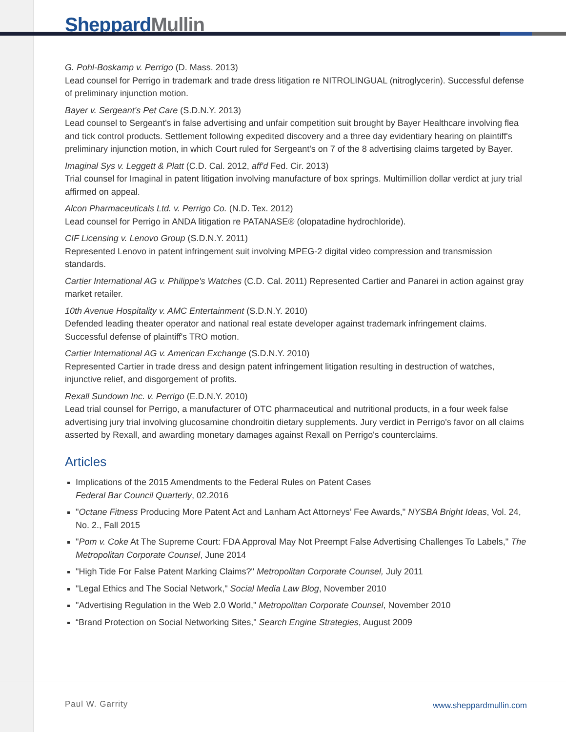Sheppard Mullin
G. Pohl-Boskamp v. Perrigo (D. Mass. 2013)
Lead counsel for Perrigo in trademark and trade dress litigation re NITROLINGUAL (nitroglycerin). Successful defense of preliminary injunction motion.
Bayer v. Sergeant's Pet Care (S.D.N.Y. 2013)
Lead counsel to Sergeant's in false advertising and unfair competition suit brought by Bayer Healthcare involving flea and tick control products. Settlement following expedited discovery and a three day evidentiary hearing on plaintiff's preliminary injunction motion, in which Court ruled for Sergeant's on 7 of the 8 advertising claims targeted by Bayer.
Imaginal Sys v. Leggett & Platt (C.D. Cal. 2012, aff'd Fed. Cir. 2013)
Trial counsel for Imaginal in patent litigation involving manufacture of box springs. Multimillion dollar verdict at jury trial affirmed on appeal.
Alcon Pharmaceuticals Ltd. v. Perrigo Co. (N.D. Tex. 2012)
Lead counsel for Perrigo in ANDA litigation re PATANASE® (olopatadine hydrochloride).
CIF Licensing v. Lenovo Group (S.D.N.Y. 2011)
Represented Lenovo in patent infringement suit involving MPEG-2 digital video compression and transmission standards.
Cartier International AG v. Philippe's Watches (C.D. Cal. 2011) Represented Cartier and Panarei in action against gray market retailer.
10th Avenue Hospitality v. AMC Entertainment (S.D.N.Y. 2010)
Defended leading theater operator and national real estate developer against trademark infringement claims. Successful defense of plaintiff's TRO motion.
Cartier International AG v. American Exchange (S.D.N.Y. 2010)
Represented Cartier in trade dress and design patent infringement litigation resulting in destruction of watches, injunctive relief, and disgorgement of profits.
Rexall Sundown Inc. v. Perrigo (E.D.N.Y. 2010)
Lead trial counsel for Perrigo, a manufacturer of OTC pharmaceutical and nutritional products, in a four week false advertising jury trial involving glucosamine chondroitin dietary supplements. Jury verdict in Perrigo's favor on all claims asserted by Rexall, and awarding monetary damages against Rexall on Perrigo's counterclaims.
Articles
Implications of the 2015 Amendments to the Federal Rules on Patent Cases
Federal Bar Council Quarterly, 02.2016
"Octane Fitness Producing More Patent Act and Lanham Act Attorneys’ Fee Awards," NYSBA Bright Ideas, Vol. 24, No. 2., Fall 2015
"Pom v. Coke At The Supreme Court: FDA Approval May Not Preempt False Advertising Challenges To Labels," The Metropolitan Corporate Counsel, June 2014
"High Tide For False Patent Marking Claims?" Metropolitan Corporate Counsel, July 2011
"Legal Ethics and The Social Network," Social Media Law Blog, November 2010
"Advertising Regulation in the Web 2.0 World," Metropolitan Corporate Counsel, November 2010
“Brand Protection on Social Networking Sites," Search Engine Strategies, August 2009
Paul W. Garrity www.sheppardmullin.com